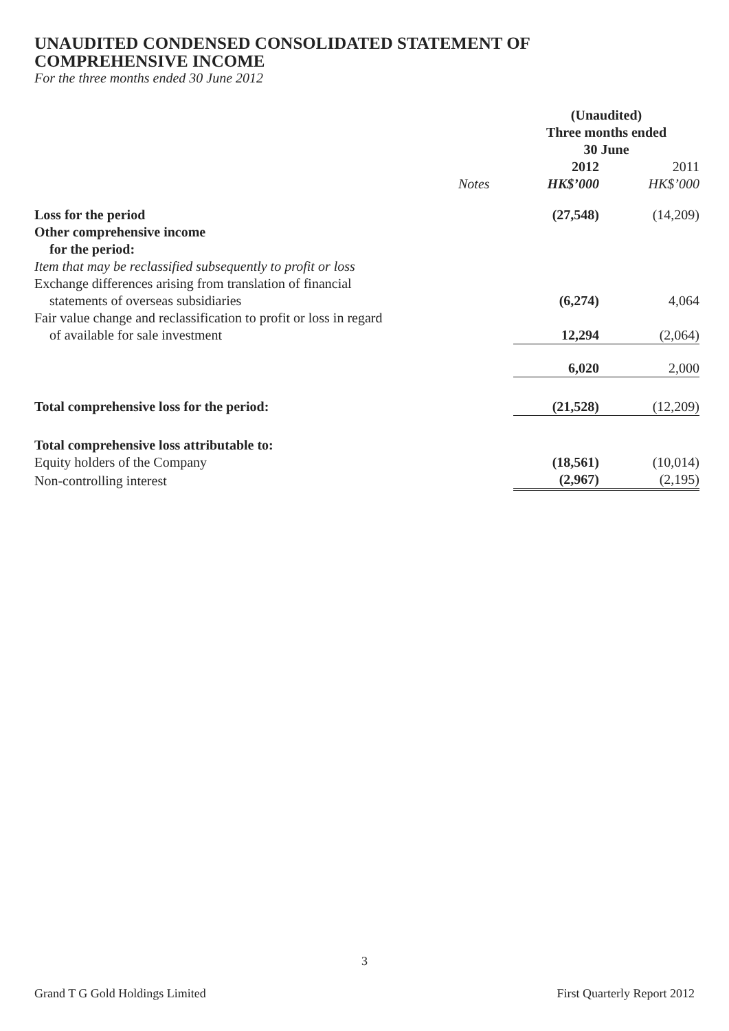UNAUDITED CONDENSED CONSOLIDATED STATEMENT OF
COMPREHENSIVE INCOME
For the three months ended 30 June 2012
| | | (Unaudited) Three months ended 30 June | |
| --- | --- | --- | --- |
| | | 2012 | 2011 |
| | Notes | HK$’000 | HK$’000 |
| Loss for the period | | (27,548) | (14,209) |
| Other comprehensive income for the period: | | | |
| Item that may be reclassified subsequently to profit or loss | | | |
| Exchange differences arising from translation of financial statements of overseas subsidiaries | | (6,274) | 4,064 |
| Fair value change and reclassification to profit or loss in regard of available for sale investment | | 12,294 | (2,064) |
| | | 6,020 | 2,000 |
| Total comprehensive loss for the period: | | (21,528) | (12,209) |
| Total comprehensive loss attributable to: | | | |
| Equity holders of the Company | | (18,561) | (10,014) |
| Non-controlling interest | | (2,967) | (2,195) |
3
Grand T G Gold Holdings Limited First Quarterly Report 2012